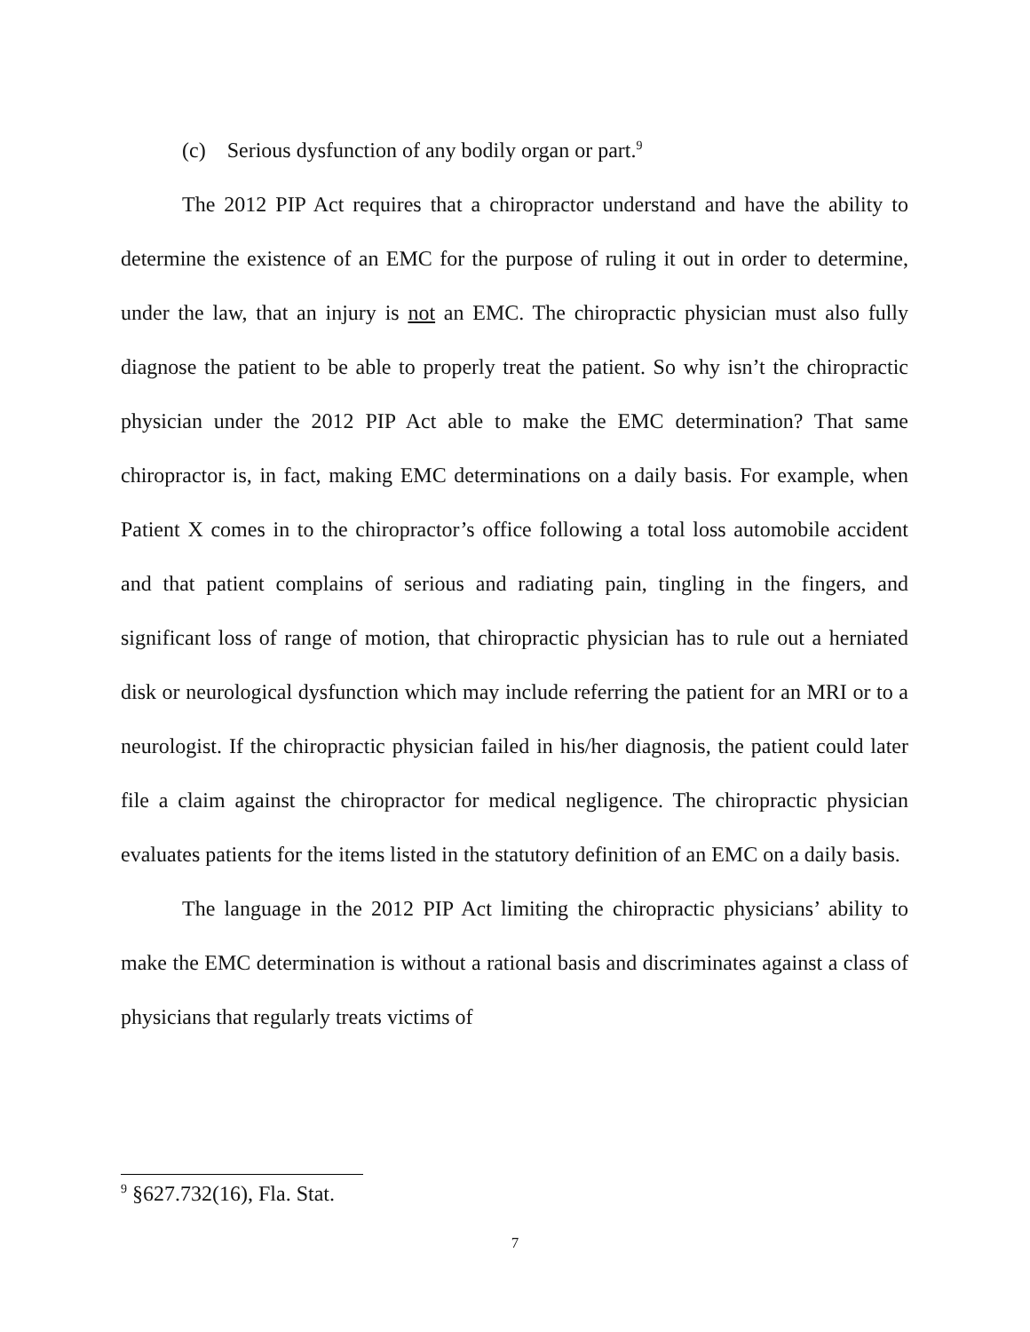(c) Serious dysfunction of any bodily organ or part.<sup>9</sup>
The 2012 PIP Act requires that a chiropractor understand and have the ability to determine the existence of an EMC for the purpose of ruling it out in order to determine, under the law, that an injury is not an EMC. The chiropractic physician must also fully diagnose the patient to be able to properly treat the patient. So why isn’t the chiropractic physician under the 2012 PIP Act able to make the EMC determination? That same chiropractor is, in fact, making EMC determinations on a daily basis. For example, when Patient X comes in to the chiropractor’s office following a total loss automobile accident and that patient complains of serious and radiating pain, tingling in the fingers, and significant loss of range of motion, that chiropractic physician has to rule out a herniated disk or neurological dysfunction which may include referring the patient for an MRI or to a neurologist. If the chiropractic physician failed in his/her diagnosis, the patient could later file a claim against the chiropractor for medical negligence. The chiropractic physician evaluates patients for the items listed in the statutory definition of an EMC on a daily basis.
The language in the 2012 PIP Act limiting the chiropractic physicians’ ability to make the EMC determination is without a rational basis and discriminates against a class of physicians that regularly treats victims of
<sup>9</sup> §627.732(16), Fla. Stat.
7